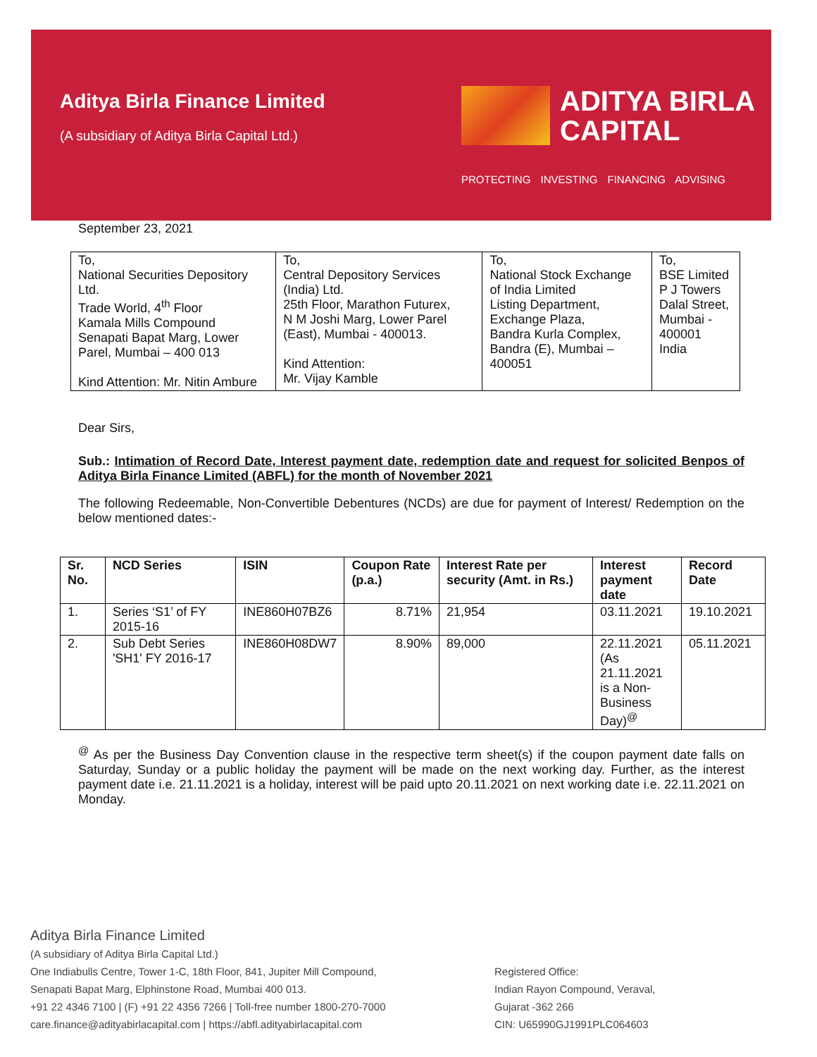Aditya Birla Finance Limited
(A subsidiary of Aditya Birla Capital Ltd.)
ADITYA BIRLA
CAPITAL
PROTECTING INVESTING FINANCING ADVISING
September 23, 2021
| To, National Securities Depository Ltd. Trade World, 4<sup>th</sup> Floor Kamala Mills Compound Senapati Bapat Marg, Lower Parel, Mumbai – 400 013 Kind Attention: Mr. Nitin Ambure | To, Central Depository Services (India) Ltd. 25th Floor, Marathon Futurex, N M Joshi Marg, Lower Parel (East), Mumbai - 400013. Kind Attention: Mr. Vijay Kamble | To, National Stock Exchange of India Limited Listing Department, Exchange Plaza, Bandra Kurla Complex, Bandra (E), Mumbai – 400051 | To, BSE Limited P J Towers Dalal Street, Mumbai - 400001 India |
Dear Sirs,
Sub.: Intimation of Record Date, Interest payment date, redemption date and request for solicited Benpos of Aditya Birla Finance Limited (ABFL) for the month of November 2021
The following Redeemable, Non-Convertible Debentures (NCDs) are due for payment of Interest/ Redemption on the below mentioned dates:-
| Sr. No. | NCD Series | ISIN | Coupon Rate (p.a.) | Interest Rate per security (Amt. in Rs.) | Interest payment date | Record Date |
| --- | --- | --- | --- | --- | --- | --- |
| 1. | Series ‘S1’ of FY 2015-16 | INE860H07BZ6 | 8.71% | 21,954 | 03.11.2021 | 19.10.2021 |
| 2. | Sub Debt Series 'SH1' FY 2016-17 | INE860H08DW7 | 8.90% | 89,000 | 22.11.2021 (As 21.11.2021 is a Non-Business Day)<sup>@</sup> | 05.11.2021 |
<sup>@</sup> As per the Business Day Convention clause in the respective term sheet(s) if the coupon payment date falls on Saturday, Sunday or a public holiday the payment will be made on the next working day. Further, as the interest payment date i.e. 21.11.2021 is a holiday, interest will be paid upto 20.11.2021 on next working date i.e. 22.11.2021 on Monday.
Aditya Birla Finance Limited
(A subsidiary of Aditya Birla Capital Ltd.)
One Indiabulls Centre, Tower 1-C, 18th Floor, 841, Jupiter Mill Compound,
Senapati Bapat Marg, Elphinstone Road, Mumbai 400 013.
+91 22 4346 7100 | (F) +91 22 4356 7266 | Toll-free number 1800-270-7000
care.finance@adityabirlacapital.com | https://abfl.adityabirlacapital.com
Registered Office:
Indian Rayon Compound, Veraval,
Gujarat -362 266
CIN: U65990GJ1991PLC064603